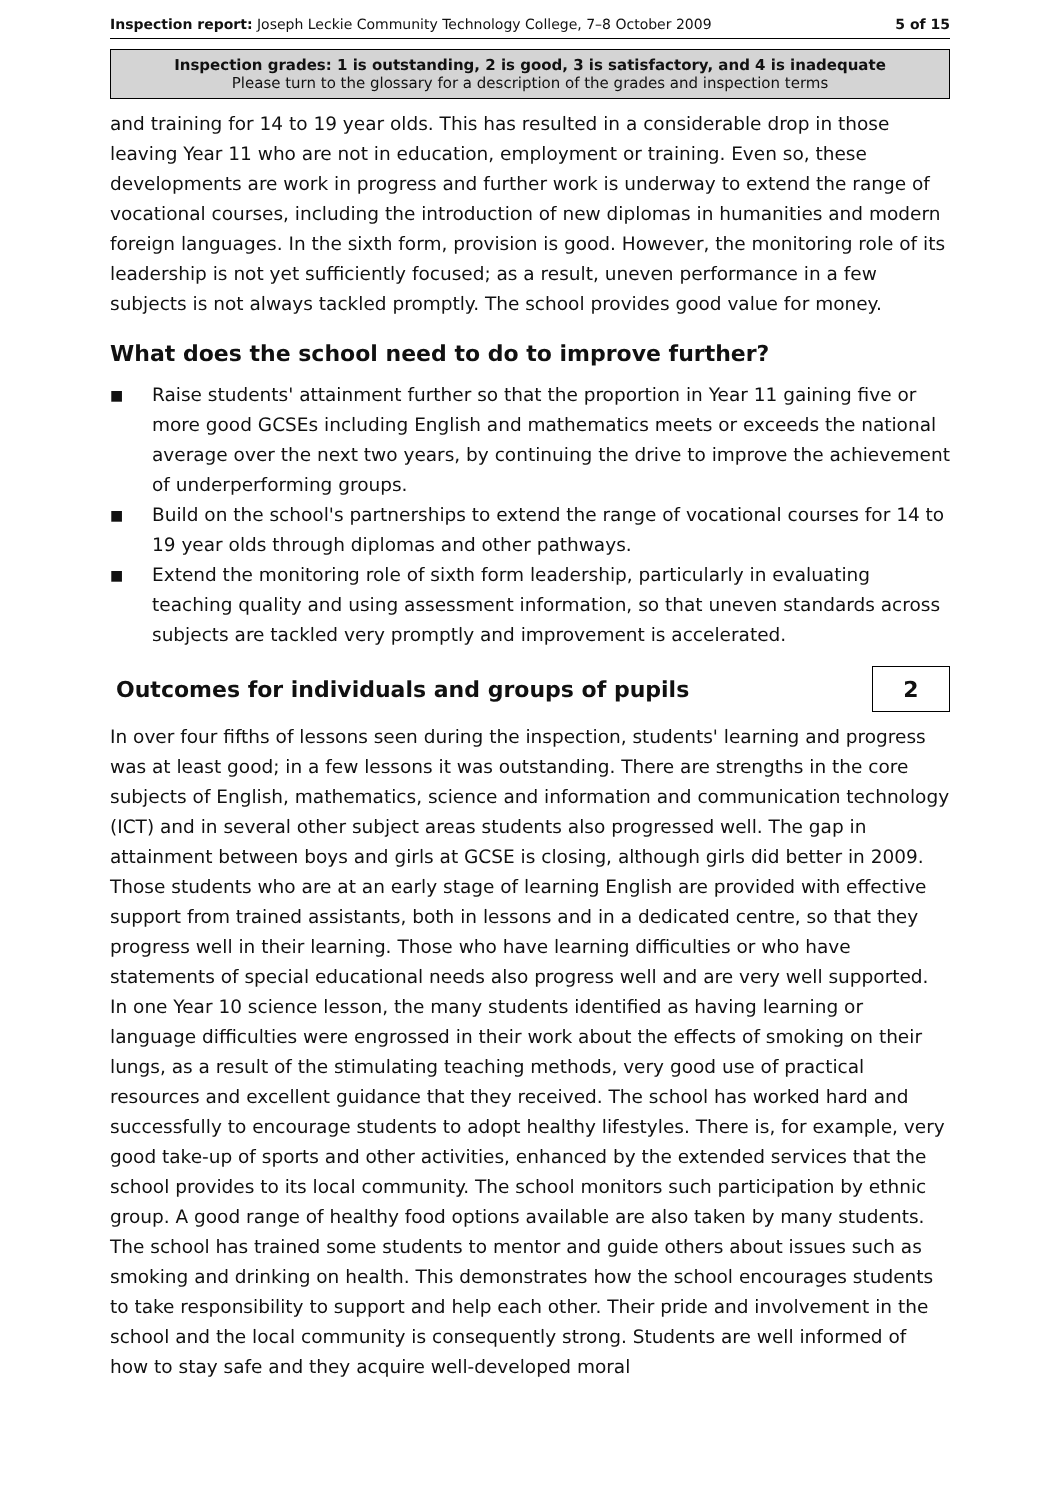Inspection report: Joseph Leckie Community Technology College, 7–8 October 2009 5 of 15
Inspection grades: 1 is outstanding, 2 is good, 3 is satisfactory, and 4 is inadequate
Please turn to the glossary for a description of the grades and inspection terms
and training for 14 to 19 year olds. This has resulted in a considerable drop in those leaving Year 11 who are not in education, employment or training. Even so, these developments are work in progress and further work is underway to extend the range of vocational courses, including the introduction of new diplomas in humanities and modern foreign languages. In the sixth form, provision is good. However, the monitoring role of its leadership is not yet sufficiently focused; as a result, uneven performance in a few subjects is not always tackled promptly. The school provides good value for money.
What does the school need to do to improve further?
■ Raise students' attainment further so that the proportion in Year 11 gaining five or more good GCSEs including English and mathematics meets or exceeds the national average over the next two years, by continuing the drive to improve the achievement of underperforming groups.
■ Build on the school's partnerships to extend the range of vocational courses for 14 to 19 year olds through diplomas and other pathways.
■ Extend the monitoring role of sixth form leadership, particularly in evaluating teaching quality and using assessment information, so that uneven standards across subjects are tackled very promptly and improvement is accelerated.
Outcomes for individuals and groups of pupils
2
In over four fifths of lessons seen during the inspection, students' learning and progress was at least good; in a few lessons it was outstanding. There are strengths in the core subjects of English, mathematics, science and information and communication technology (ICT) and in several other subject areas students also progressed well. The gap in attainment between boys and girls at GCSE is closing, although girls did better in 2009. Those students who are at an early stage of learning English are provided with effective support from trained assistants, both in lessons and in a dedicated centre, so that they progress well in their learning. Those who have learning difficulties or who have statements of special educational needs also progress well and are very well supported. In one Year 10 science lesson, the many students identified as having learning or language difficulties were engrossed in their work about the effects of smoking on their lungs, as a result of the stimulating teaching methods, very good use of practical resources and excellent guidance that they received. The school has worked hard and successfully to encourage students to adopt healthy lifestyles. There is, for example, very good take-up of sports and other activities, enhanced by the extended services that the school provides to its local community. The school monitors such participation by ethnic group. A good range of healthy food options available are also taken by many students. The school has trained some students to mentor and guide others about issues such as smoking and drinking on health. This demonstrates how the school encourages students to take responsibility to support and help each other. Their pride and involvement in the school and the local community is consequently strong. Students are well informed of how to stay safe and they acquire well-developed moral